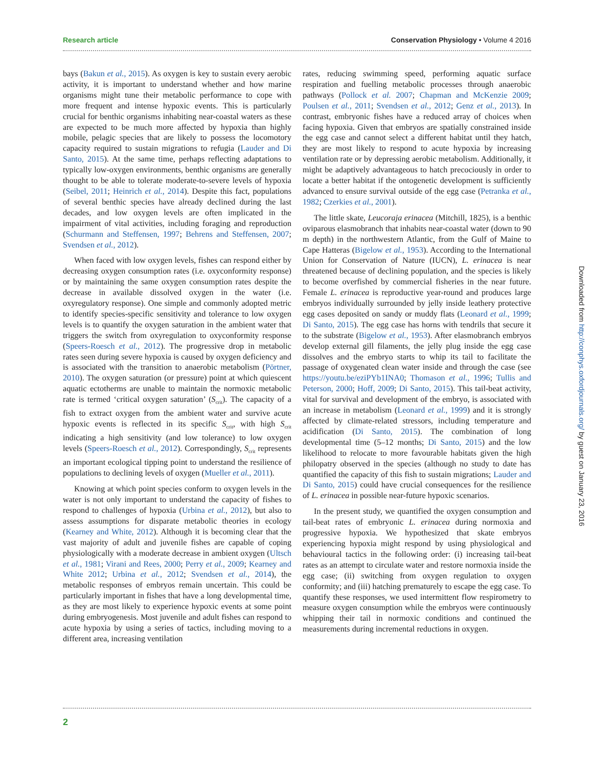Research article Conservation Physiology • Volume 4 2016
bays (Bakun et al., 2015). As oxygen is key to sustain every aerobic activity, it is important to understand whether and how marine organisms might tune their metabolic performance to cope with more frequent and intense hypoxic events. This is particularly crucial for benthic organisms inhabiting near-coastal waters as these are expected to be much more affected by hypoxia than highly mobile, pelagic species that are likely to possess the locomotory capacity required to sustain migrations to refugia (Lauder and Di Santo, 2015). At the same time, perhaps reflecting adaptations to typically low-oxygen environments, benthic organisms are generally thought to be able to tolerate moderate-to-severe levels of hypoxia (Seibel, 2011; Heinrich et al., 2014). Despite this fact, populations of several benthic species have already declined during the last decades, and low oxygen levels are often implicated in the impairment of vital activities, including foraging and reproduction (Schurmann and Steffensen, 1997; Behrens and Steffensen, 2007; Svendsen et al., 2012).
When faced with low oxygen levels, fishes can respond either by decreasing oxygen consumption rates (i.e. oxyconformity response) or by maintaining the same oxygen consumption rates despite the decrease in available dissolved oxygen in the water (i.e. oxyregulatory response). One simple and commonly adopted metric to identify species-specific sensitivity and tolerance to low oxygen levels is to quantify the oxygen saturation in the ambient water that triggers the switch from oxyregulation to oxyconformity response (Speers-Roesch et al., 2012). The progressive drop in metabolic rates seen during severe hypoxia is caused by oxygen deficiency and is associated with the transition to anaerobic metabolism (Pörtner, 2010). The oxygen saturation (or pressure) point at which quiescent aquatic ectotherms are unable to maintain the normoxic metabolic rate is termed ‘critical oxygen saturation’ (S<sub>crit</sub>). The capacity of a fish to extract oxygen from the ambient water and survive acute hypoxic events is reflected in its specific S<sub>crit</sub>, with high S<sub>crit</sub> indicating a high sensitivity (and low tolerance) to low oxygen levels (Speers-Roesch et al., 2012). Correspondingly, S<sub>crit</sub> represents an important ecological tipping point to understand the resilience of populations to declining levels of oxygen (Mueller et al., 2011).
Knowing at which point species conform to oxygen levels in the water is not only important to understand the capacity of fishes to respond to challenges of hypoxia (Urbina et al., 2012), but also to assess assumptions for disparate metabolic theories in ecology (Kearney and White, 2012). Although it is becoming clear that the vast majority of adult and juvenile fishes are capable of coping physiologically with a moderate decrease in ambient oxygen (Ultsch et al., 1981; Virani and Rees, 2000; Perry et al., 2009; Kearney and White 2012; Urbina et al., 2012; Svendsen et al., 2014), the metabolic responses of embryos remain uncertain. This could be particularly important in fishes that have a long developmental time, as they are most likely to experience hypoxic events at some point during embryogenesis. Most juvenile and adult fishes can respond to acute hypoxia by using a series of tactics, including moving to a different area, increasing ventilation
rates, reducing swimming speed, performing aquatic surface respiration and fuelling metabolic processes through anaerobic pathways (Pollock et al. 2007; Chapman and McKenzie 2009; Poulsen et al., 2011; Svendsen et al., 2012; Genz et al., 2013). In contrast, embryonic fishes have a reduced array of choices when facing hypoxia. Given that embryos are spatially constrained inside the egg case and cannot select a different habitat until they hatch, they are most likely to respond to acute hypoxia by increasing ventilation rate or by depressing aerobic metabolism. Additionally, it might be adaptively advantageous to hatch precociously in order to locate a better habitat if the ontogenetic development is sufficiently advanced to ensure survival outside of the egg case (Petranka et al., 1982; Czerkies et al., 2001).
The little skate, Leucoraja erinacea (Mitchill, 1825), is a benthic oviparous elasmobranch that inhabits near-coastal water (down to 90 m depth) in the northwestern Atlantic, from the Gulf of Maine to Cape Hatteras (Bigelow et al., 1953). According to the International Union for Conservation of Nature (IUCN), L. erinacea is near threatened because of declining population, and the species is likely to become overfished by commercial fisheries in the near future. Female L. erinacea is reproductive year-round and produces large embryos individually surrounded by jelly inside leathery protective egg cases deposited on sandy or muddy flats (Leonard et al., 1999; Di Santo, 2015). The egg case has horns with tendrils that secure it to the substrate (Bigelow et al., 1953). After elasmobranch embryos develop external gill filaments, the jelly plug inside the egg case dissolves and the embryo starts to whip its tail to facilitate the passage of oxygenated clean water inside and through the case (see https://youtu.be/eziPYb1INA0; Thomason et al., 1996; Tullis and Peterson, 2000; Hoff, 2009; Di Santo, 2015). This tail-beat activity, vital for survival and development of the embryo, is associated with an increase in metabolism (Leonard et al., 1999) and it is strongly affected by climate-related stressors, including temperature and acidification (Di Santo, 2015). The combination of long developmental time (5–12 months; Di Santo, 2015) and the low likelihood to relocate to more favourable habitats given the high philopatry observed in the species (although no study to date has quantified the capacity of this fish to sustain migrations; Lauder and Di Santo, 2015) could have crucial consequences for the resilience of L. erinacea in possible near-future hypoxic scenarios.
In the present study, we quantified the oxygen consumption and tail-beat rates of embryonic L. erinacea during normoxia and progressive hypoxia. We hypothesized that skate embryos experiencing hypoxia might respond by using physiological and behavioural tactics in the following order: (i) increasing tail-beat rates as an attempt to circulate water and restore normoxia inside the egg case; (ii) switching from oxygen regulation to oxygen conformity; and (iii) hatching prematurely to escape the egg case. To quantify these responses, we used intermittent flow respirometry to measure oxygen consumption while the embryos were continuously whipping their tail in normoxic conditions and continued the measurements during incremental reductions in oxygen.
2
Downloaded from http://conphys.oxfordjournals.org/ by guest on January 23, 2016